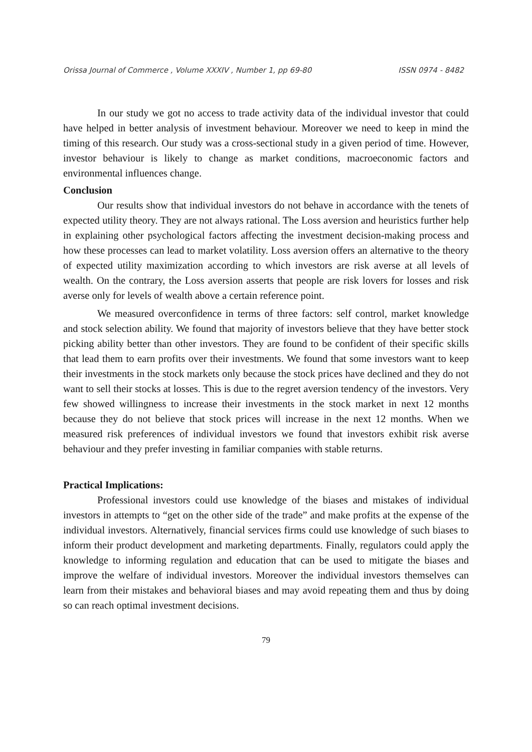Orissa Journal of Commerce , Volume XXXIV , Number 1, pp 69-80 ISSN 0974 - 8482
In our study we got no access to trade activity data of the individual investor that could have helped in better analysis of investment behaviour. Moreover we need to keep in mind the timing of this research. Our study was a cross-sectional study in a given period of time. However, investor behaviour is likely to change as market conditions, macroeconomic factors and environmental influences change.
Conclusion
Our results show that individual investors do not behave in accordance with the tenets of expected utility theory. They are not always rational. The Loss aversion and heuristics further help in explaining other psychological factors affecting the investment decision-making process and how these processes can lead to market volatility. Loss aversion offers an alternative to the theory of expected utility maximization according to which investors are risk averse at all levels of wealth. On the contrary, the Loss aversion asserts that people are risk lovers for losses and risk averse only for levels of wealth above a certain reference point.
We measured overconfidence in terms of three factors: self control, market knowledge and stock selection ability. We found that majority of investors believe that they have better stock picking ability better than other investors. They are found to be confident of their specific skills that lead them to earn profits over their investments. We found that some investors want to keep their investments in the stock markets only because the stock prices have declined and they do not want to sell their stocks at losses. This is due to the regret aversion tendency of the investors. Very few showed willingness to increase their investments in the stock market in next 12 months because they do not believe that stock prices will increase in the next 12 months. When we measured risk preferences of individual investors we found that investors exhibit risk averse behaviour and they prefer investing in familiar companies with stable returns.
Practical Implications:
Professional investors could use knowledge of the biases and mistakes of individual investors in attempts to “get on the other side of the trade” and make profits at the expense of the individual investors. Alternatively, financial services firms could use knowledge of such biases to inform their product development and marketing departments. Finally, regulators could apply the knowledge to informing regulation and education that can be used to mitigate the biases and improve the welfare of individual investors. Moreover the individual investors themselves can learn from their mistakes and behavioral biases and may avoid repeating them and thus by doing so can reach optimal investment decisions.
79